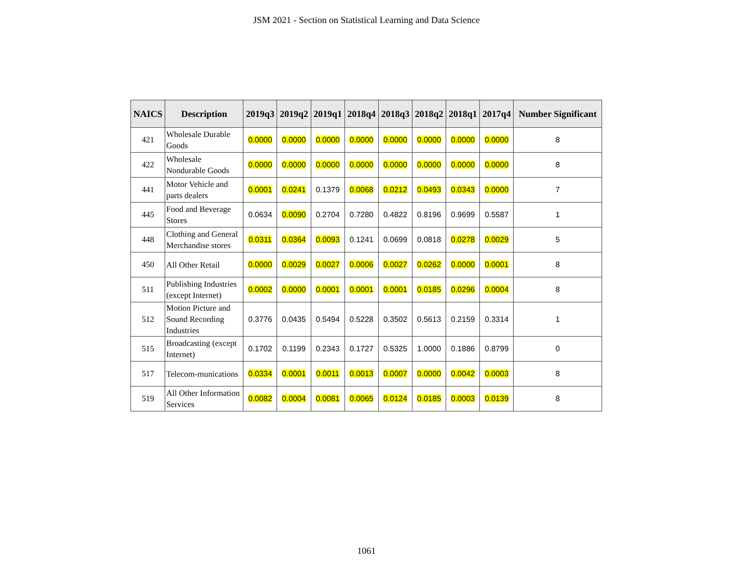JSM 2021 - Section on Statistical Learning and Data Science
| NAICS | Description | 2019q3 | 2019q2 | 2019q1 | 2018q4 | 2018q3 | 2018q2 | 2018q1 | 2017q4 | Number Significant |
| --- | --- | --- | --- | --- | --- | --- | --- | --- | --- | --- |
| 421 | Wholesale Durable Goods | 0.0000 | 0.0000 | 0.0000 | 0.0000 | 0.0000 | 0.0000 | 0.0000 | 0.0000 | 8 |
| 422 | Wholesale Nondurable Goods | 0.0000 | 0.0000 | 0.0000 | 0.0000 | 0.0000 | 0.0000 | 0.0000 | 0.0000 | 8 |
| 441 | Motor Vehicle and parts dealers | 0.0001 | 0.0241 | 0.1379 | 0.0068 | 0.0212 | 0.0493 | 0.0343 | 0.0000 | 7 |
| 445 | Food and Beverage Stores | 0.0634 | 0.0090 | 0.2704 | 0.7280 | 0.4822 | 0.8196 | 0.9699 | 0.5587 | 1 |
| 448 | Clothing and General Merchandise stores | 0.0311 | 0.0364 | 0.0093 | 0.1241 | 0.0699 | 0.0818 | 0.0278 | 0.0029 | 5 |
| 450 | All Other Retail | 0.0000 | 0.0029 | 0.0027 | 0.0006 | 0.0027 | 0.0262 | 0.0000 | 0.0001 | 8 |
| 511 | Publishing Industries (except Internet) | 0.0002 | 0.0000 | 0.0001 | 0.0001 | 0.0001 | 0.0185 | 0.0296 | 0.0004 | 8 |
| 512 | Motion Picture and Sound Recording Industries | 0.3776 | 0.0435 | 0.5494 | 0.5228 | 0.3502 | 0.5613 | 0.2159 | 0.3314 | 1 |
| 515 | Broadcasting (except Internet) | 0.1702 | 0.1199 | 0.2343 | 0.1727 | 0.5325 | 1.0000 | 0.1886 | 0.8799 | 0 |
| 517 | Telecom-munications | 0.0334 | 0.0001 | 0.0011 | 0.0013 | 0.0007 | 0.0000 | 0.0042 | 0.0003 | 8 |
| 519 | All Other Information Services | 0.0082 | 0.0004 | 0.0081 | 0.0065 | 0.0124 | 0.0185 | 0.0003 | 0.0139 | 8 |
1061